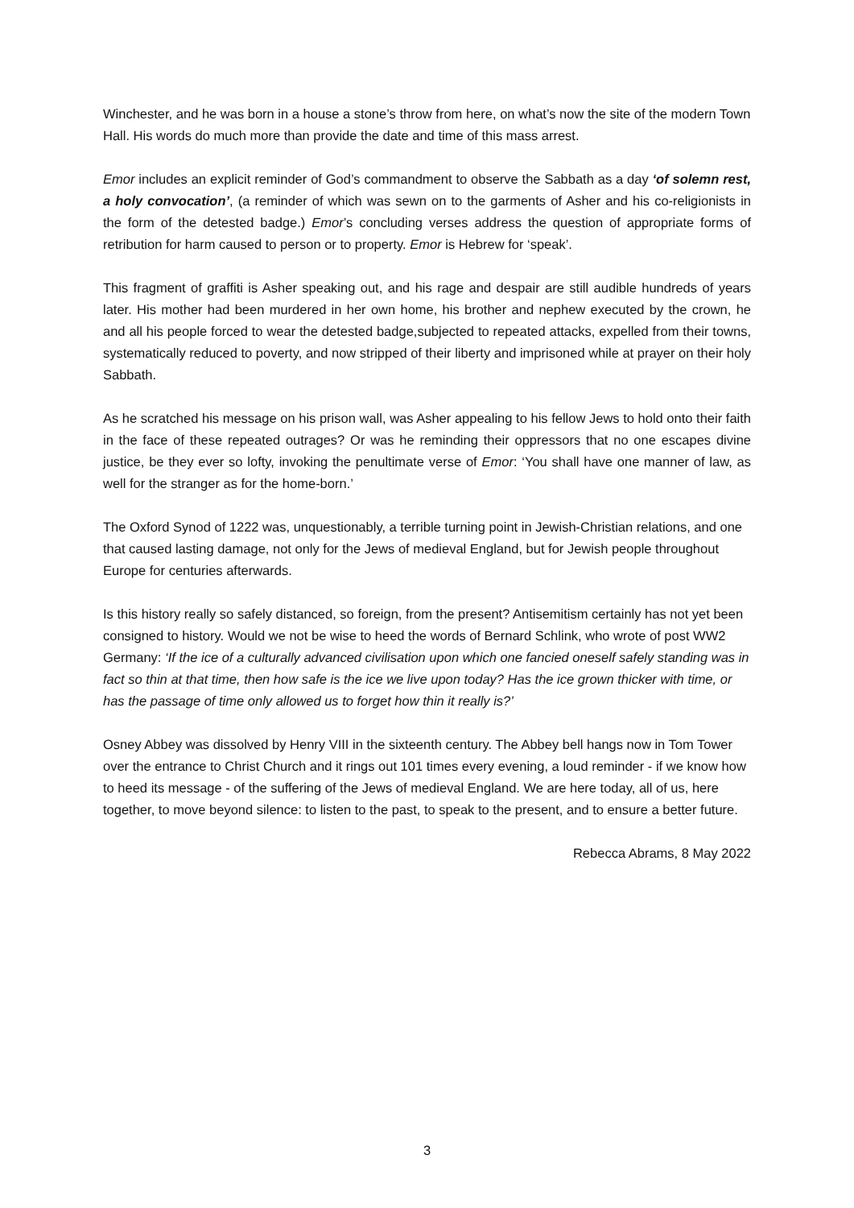Winchester, and he was born in a house a stone’s throw from here, on what’s now the site of the modern Town Hall. His words do much more than provide the date and time of this mass arrest.
Emor includes an explicit reminder of God’s commandment to observe the Sabbath as a day ‘of solemn rest, a holy convocation’, (a reminder of which was sewn on to the garments of Asher and his co-religionists in the form of the detested badge.) Emor’s concluding verses address the question of appropriate forms of retribution for harm caused to person or to property. Emor is Hebrew for ‘speak’.
This fragment of graffiti is Asher speaking out, and his rage and despair are still audible hundreds of years later. His mother had been murdered in her own home, his brother and nephew executed by the crown, he and all his people forced to wear the detested badge,subjected to repeated attacks, expelled from their towns, systematically reduced to poverty, and now stripped of their liberty and imprisoned while at prayer on their holy Sabbath.
As he scratched his message on his prison wall, was Asher appealing to his fellow Jews to hold onto their faith in the face of these repeated outrages? Or was he reminding their oppressors that no one escapes divine justice, be they ever so lofty, invoking the penultimate verse of Emor: ‘You shall have one manner of law, as well for the stranger as for the home-born.’
The Oxford Synod of 1222 was, unquestionably, a terrible turning point in Jewish-Christian relations, and one that caused lasting damage, not only for the Jews of medieval England, but for Jewish people throughout Europe for centuries afterwards.
Is this history really so safely distanced, so foreign, from the present? Antisemitism certainly has not yet been consigned to history. Would we not be wise to heed the words of Bernard Schlink, who wrote of post WW2 Germany: ‘If the ice of a culturally advanced civilisation upon which one fancied oneself safely standing was in fact so thin at that time, then how safe is the ice we live upon today? Has the ice grown thicker with time, or has the passage of time only allowed us to forget how thin it really is?’
Osney Abbey was dissolved by Henry VIII in the sixteenth century. The Abbey bell hangs now in Tom Tower over the entrance to Christ Church and it rings out 101 times every evening, a loud reminder - if we know how to heed its message - of the suffering of the Jews of medieval England. We are here today, all of us, here together, to move beyond silence: to listen to the past, to speak to the present, and to ensure a better future.
Rebecca Abrams, 8 May 2022
3